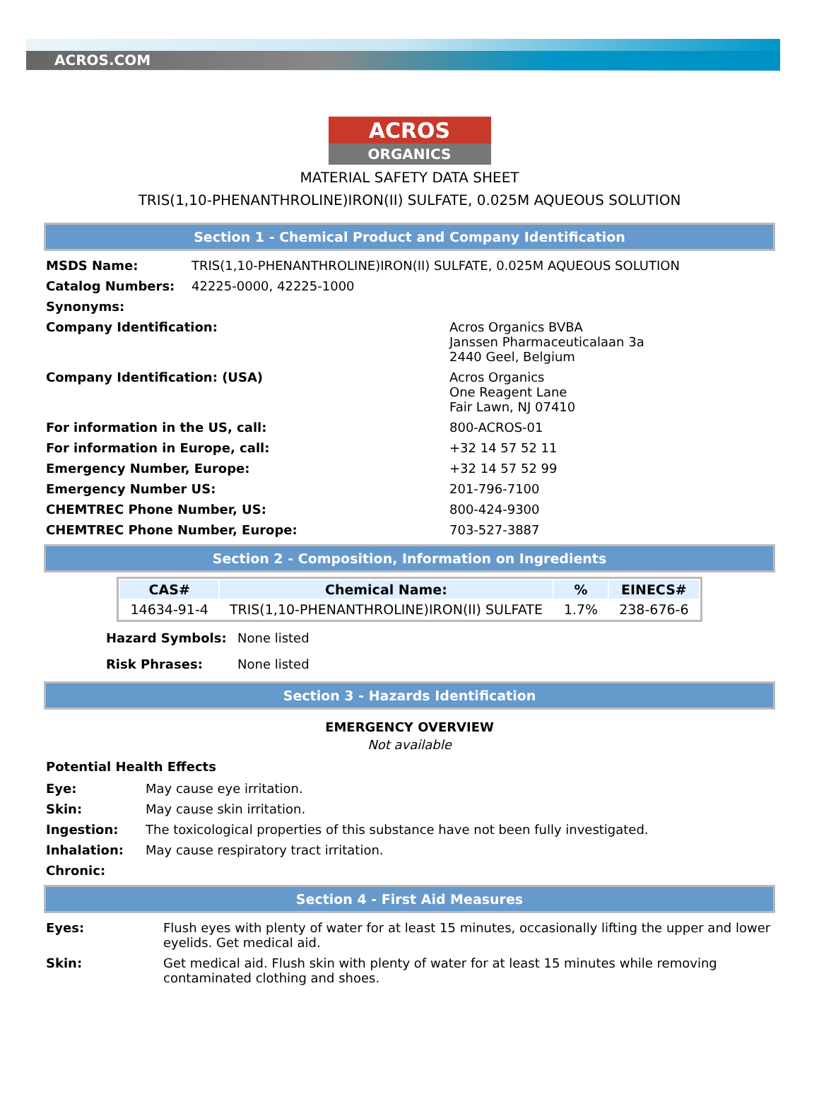ACROS.COM
ACROS
ORGANICS
MATERIAL SAFETY DATA SHEET
TRIS(1,10-PHENANTHROLINE)IRON(II) SULFATE, 0.025M AQUEOUS SOLUTION
Section 1 - Chemical Product and Company Identification
| MSDS Name: | TRIS(1,10-PHENANTHROLINE)IRON(II) SULFATE, 0.025M AQUEOUS SOLUTION |
| Catalog Numbers: | 42225-0000, 42225-1000 |
| Synonyms: | |
| Company Identification: | Acros Organics BVBA Janssen Pharmaceuticalaan 3a 2440 Geel, Belgium |
| Company Identification: (USA) | Acros Organics One Reagent Lane Fair Lawn, NJ 07410 |
| For information in the US, call: | 800-ACROS-01 |
| For information in Europe, call: | +32 14 57 52 11 |
| Emergency Number, Europe: | +32 14 57 52 99 |
| Emergency Number US: | 201-796-7100 |
| CHEMTREC Phone Number, US: | 800-424-9300 |
| CHEMTREC Phone Number, Europe: | 703-527-3887 |
Section 2 - Composition, Information on Ingredients
| CAS# | Chemical Name: | % | EINECS# |
| --- | --- | --- | --- |
| 14634-91-4 | TRIS(1,10-PHENANTHROLINE)IRON(II) SULFATE | 1.7% | 238-676-6 |
| Hazard Symbols: | None listed |
| Risk Phrases: | None listed |
Section 3 - Hazards Identification
EMERGENCY OVERVIEW
Not available
Potential Health Effects
| Eye: | May cause eye irritation. |
| Skin: | May cause skin irritation. |
| Ingestion: | The toxicological properties of this substance have not been fully investigated. |
| Inhalation: | May cause respiratory tract irritation. |
| Chronic: | |
Section 4 - First Aid Measures
| Eyes: | Flush eyes with plenty of water for at least 15 minutes, occasionally lifting the upper and lower eyelids. Get medical aid. |
| Skin: | Get medical aid. Flush skin with plenty of water for at least 15 minutes while removing contaminated clothing and shoes. |